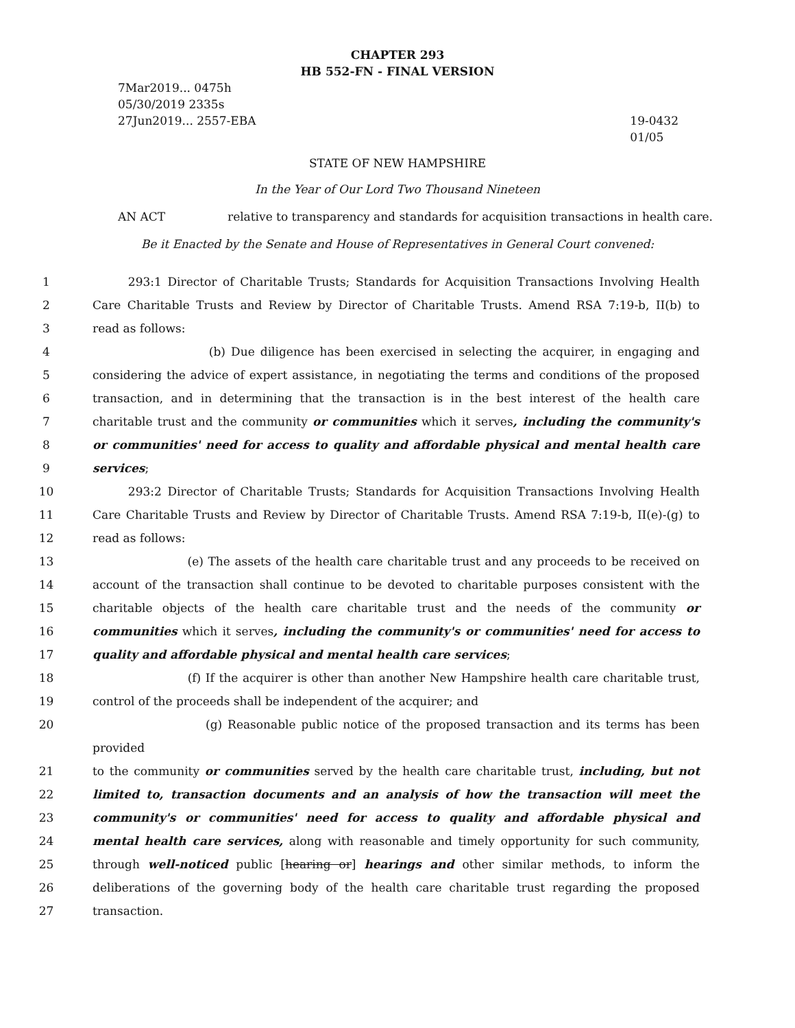CHAPTER 293
HB 552-FN - FINAL VERSION
7Mar2019... 0475h
05/30/2019 2335s
27Jun2019... 2557-EBA
19-0432
01/05
STATE OF NEW HAMPSHIRE
In the Year of Our Lord Two Thousand Nineteen
AN ACT relative to transparency and standards for acquisition transactions in health care.
Be it Enacted by the Senate and House of Representatives in General Court convened:
1 293:1 Director of Charitable Trusts; Standards for Acquisition Transactions Involving Health
2 Care Charitable Trusts and Review by Director of Charitable Trusts. Amend RSA 7:19-b, II(b) to
3 read as follows:
4 (b) Due diligence has been exercised in selecting the acquirer, in engaging and
5 considering the advice of expert assistance, in negotiating the terms and conditions of the proposed
6 transaction, and in determining that the transaction is in the best interest of the health care
7 charitable trust and the community or communities which it serves, including the community's
8 or communities' need for access to quality and affordable physical and mental health care
9 services;
10 293:2 Director of Charitable Trusts; Standards for Acquisition Transactions Involving Health
11 Care Charitable Trusts and Review by Director of Charitable Trusts. Amend RSA 7:19-b, II(e)-(g) to
12 read as follows:
13 (e) The assets of the health care charitable trust and any proceeds to be received on
14 account of the transaction shall continue to be devoted to charitable purposes consistent with the
15 charitable objects of the health care charitable trust and the needs of the community or
16 communities which it serves, including the community's or communities' need for access to
17 quality and affordable physical and mental health care services;
18 (f) If the acquirer is other than another New Hampshire health care charitable trust,
19 control of the proceeds shall be independent of the acquirer; and
20 (g) Reasonable public notice of the proposed transaction and its terms has been provided
21 to the community or communities served by the health care charitable trust, including, but not
22 limited to, transaction documents and an analysis of how the transaction will meet the
23 community's or communities' need for access to quality and affordable physical and
24 mental health care services, along with reasonable and timely opportunity for such community,
25 through well-noticed public [hearing or] hearings and other similar methods, to inform the
26 deliberations of the governing body of the health care charitable trust regarding the proposed
27 transaction.